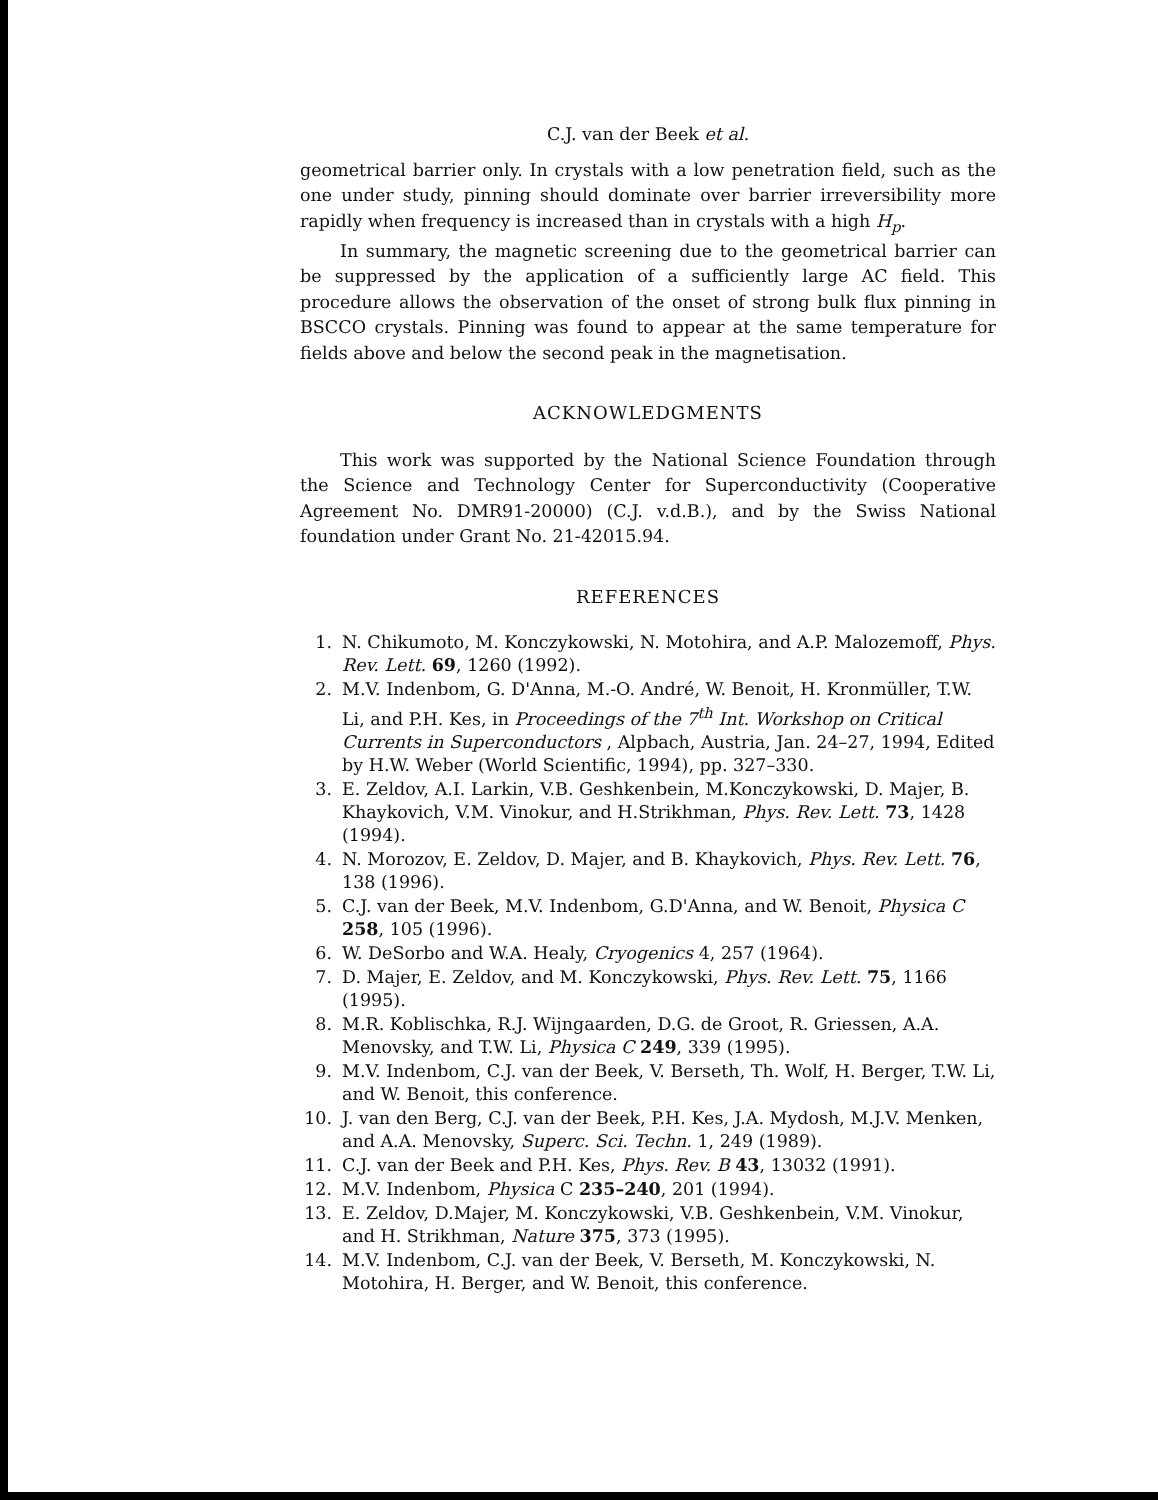C.J. van der Beek et al.
geometrical barrier only. In crystals with a low penetration field, such as the one under study, pinning should dominate over barrier irreversibility more rapidly when frequency is increased than in crystals with a high H<sub>p</sub>.
In summary, the magnetic screening due to the geometrical barrier can be suppressed by the application of a sufficiently large AC field. This procedure allows the observation of the onset of strong bulk flux pinning in BSCCO crystals. Pinning was found to appear at the same temperature for fields above and below the second peak in the magnetisation.
ACKNOWLEDGMENTS
This work was supported by the National Science Foundation through the Science and Technology Center for Superconductivity (Cooperative Agreement No. DMR91-20000) (C.J. v.d.B.), and by the Swiss National foundation under Grant No. 21-42015.94.
REFERENCES
1. N. Chikumoto, M. Konczykowski, N. Motohira, and A.P. Malozemoff, Phys. Rev. Lett. 69, 1260 (1992).
2. M.V. Indenbom, G. D'Anna, M.-O. André, W. Benoit, H. Kronmüller, T.W. Li, and P.H. Kes, in Proceedings of the 7<sup>th</sup> Int. Workshop on Critical Currents in Superconductors , Alpbach, Austria, Jan. 24–27, 1994, Edited by H.W. Weber (World Scientific, 1994), pp. 327–330.
3. E. Zeldov, A.I. Larkin, V.B. Geshkenbein, M.Konczykowski, D. Majer, B. Khaykovich, V.M. Vinokur, and H.Strikhman, Phys. Rev. Lett. 73, 1428 (1994).
4. N. Morozov, E. Zeldov, D. Majer, and B. Khaykovich, Phys. Rev. Lett. 76, 138 (1996).
5. C.J. van der Beek, M.V. Indenbom, G.D'Anna, and W. Benoit, Physica C 258, 105 (1996).
6. W. DeSorbo and W.A. Healy, Cryogenics 4, 257 (1964).
7. D. Majer, E. Zeldov, and M. Konczykowski, Phys. Rev. Lett. 75, 1166 (1995).
8. M.R. Koblischka, R.J. Wijngaarden, D.G. de Groot, R. Griessen, A.A. Menovsky, and T.W. Li, Physica C 249, 339 (1995).
9. M.V. Indenbom, C.J. van der Beek, V. Berseth, Th. Wolf, H. Berger, T.W. Li, and W. Benoit, this conference.
10. J. van den Berg, C.J. van der Beek, P.H. Kes, J.A. Mydosh, M.J.V. Menken, and A.A. Menovsky, Superc. Sci. Techn. 1, 249 (1989).
11. C.J. van der Beek and P.H. Kes, Phys. Rev. B 43, 13032 (1991).
12. M.V. Indenbom, Physica C 235–240, 201 (1994).
13. E. Zeldov, D.Majer, M. Konczykowski, V.B. Geshkenbein, V.M. Vinokur, and H. Strikhman, Nature 375, 373 (1995).
14. M.V. Indenbom, C.J. van der Beek, V. Berseth, M. Konczykowski, N. Motohira, H. Berger, and W. Benoit, this conference.